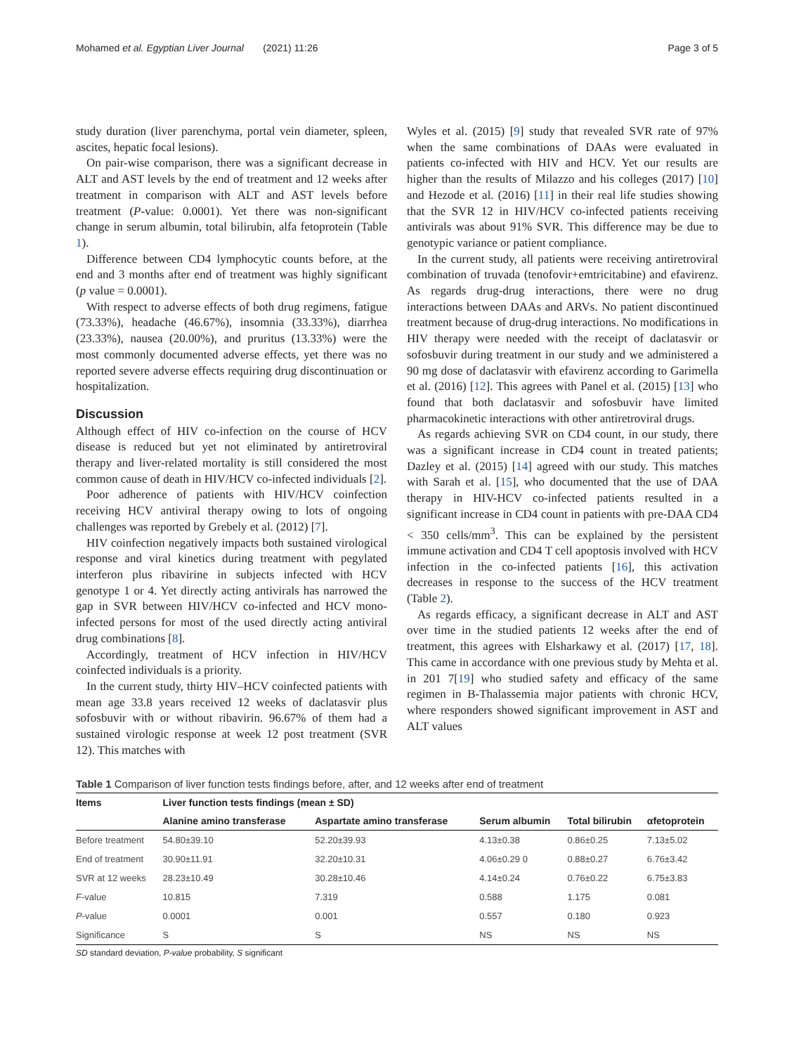Mohamed et al. Egyptian Liver Journal (2021) 11:26 Page 3 of 5
study duration (liver parenchyma, portal vein diameter, spleen, ascites, hepatic focal lesions).
On pair-wise comparison, there was a significant decrease in ALT and AST levels by the end of treatment and 12 weeks after treatment in comparison with ALT and AST levels before treatment (P-value: 0.0001). Yet there was non-significant change in serum albumin, total bilirubin, alfa fetoprotein (Table 1).
Difference between CD4 lymphocytic counts before, at the end and 3 months after end of treatment was highly significant (p value = 0.0001).
With respect to adverse effects of both drug regimens, fatigue (73.33%), headache (46.67%), insomnia (33.33%), diarrhea (23.33%), nausea (20.00%), and pruritus (13.33%) were the most commonly documented adverse effects, yet there was no reported severe adverse effects requiring drug discontinuation or hospitalization.
Discussion
Although effect of HIV co-infection on the course of HCV disease is reduced but yet not eliminated by antiretroviral therapy and liver-related mortality is still considered the most common cause of death in HIV/HCV co-infected individuals [2].
Poor adherence of patients with HIV/HCV coinfection receiving HCV antiviral therapy owing to lots of ongoing challenges was reported by Grebely et al. (2012) [7].
HIV coinfection negatively impacts both sustained virological response and viral kinetics during treatment with pegylated interferon plus ribavirine in subjects infected with HCV genotype 1 or 4. Yet directly acting antivirals has narrowed the gap in SVR between HIV/HCV co-infected and HCV mono-infected persons for most of the used directly acting antiviral drug combinations [8].
Accordingly, treatment of HCV infection in HIV/HCV coinfected individuals is a priority.
In the current study, thirty HIV–HCV coinfected patients with mean age 33.8 years received 12 weeks of daclatasvir plus sofosbuvir with or without ribavirin. 96.67% of them had a sustained virologic response at week 12 post treatment (SVR 12). This matches with
Wyles et al. (2015) [9] study that revealed SVR rate of 97% when the same combinations of DAAs were evaluated in patients co-infected with HIV and HCV. Yet our results are higher than the results of Milazzo and his colleges (2017) [10] and Hezode et al. (2016) [11] in their real life studies showing that the SVR 12 in HIV/HCV co-infected patients receiving antivirals was about 91% SVR. This difference may be due to genotypic variance or patient compliance.
In the current study, all patients were receiving antiretroviral combination of truvada (tenofovir+emtricitabine) and efavirenz. As regards drug-drug interactions, there were no drug interactions between DAAs and ARVs. No patient discontinued treatment because of drug-drug interactions. No modifications in HIV therapy were needed with the receipt of daclatasvir or sofosbuvir during treatment in our study and we administered a 90 mg dose of daclatasvir with efavirenz according to Garimella et al. (2016) [12]. This agrees with Panel et al. (2015) [13] who found that both daclatasvir and sofosbuvir have limited pharmacokinetic interactions with other antiretroviral drugs.
As regards achieving SVR on CD4 count, in our study, there was a significant increase in CD4 count in treated patients; Dazley et al. (2015) [14] agreed with our study. This matches with Sarah et al. [15], who documented that the use of DAA therapy in HIV-HCV co-infected patients resulted in a significant increase in CD4 count in patients with pre-DAA CD4 < 350 cells/mm<sup>3</sup>. This can be explained by the persistent immune activation and CD4 T cell apoptosis involved with HCV infection in the co-infected patients [16], this activation decreases in response to the success of the HCV treatment (Table 2).
As regards efficacy, a significant decrease in ALT and AST over time in the studied patients 12 weeks after the end of treatment, this agrees with Elsharkawy et al. (2017) [17, 18]. This came in accordance with one previous study by Mehta et al. in 201 7[19] who studied safety and efficacy of the same regimen in B-Thalassemia major patients with chronic HCV, where responders showed significant improvement in AST and ALT values
Table 1 Comparison of liver function tests findings before, after, and 12 weeks after end of treatment
| Items | Liver function tests findings (mean ± SD) | | | | |
| --- | --- | --- | --- | --- | --- |
| | Alanine amino transferase | Aspartate amino transferase | Serum albumin | Total bilirubin | αfetoprotein |
| Before treatment | 54.80±39.10 | 52.20±39.93 | 4.13±0.38 | 0.86±0.25 | 7.13±5.02 |
| End of treatment | 30.90±11.91 | 32.20±10.31 | 4.06±0.29 0 | 0.88±0.27 | 6.76±3.42 |
| SVR at 12 weeks | 28.23±10.49 | 30.28±10.46 | 4.14±0.24 | 0.76±0.22 | 6.75±3.83 |
| F -value | 10.815 | 7.319 | 0.588 | 1.175 | 0.081 |
| P -value | 0.0001 | 0.001 | 0.557 | 0.180 | 0.923 |
| Significance | S | S | NS | NS | NS |
SD standard deviation, P-value probability, S significant